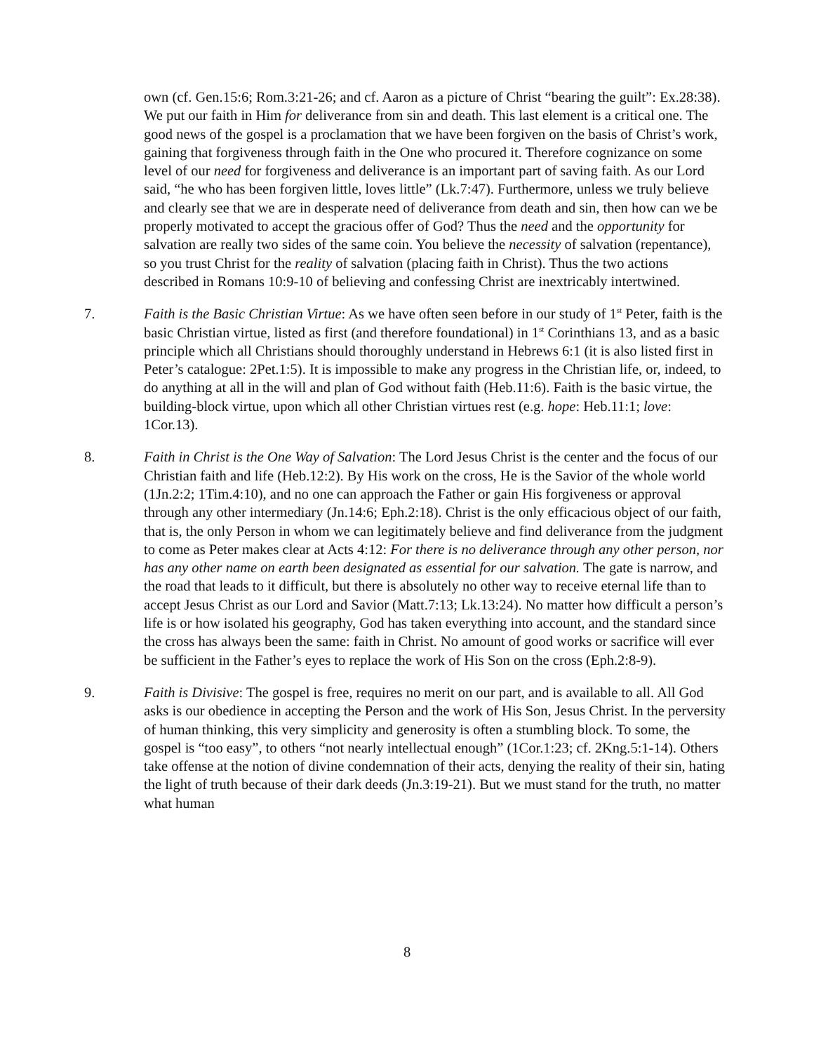own (cf. Gen.15:6; Rom.3:21-26; and cf. Aaron as a picture of Christ “bearing the guilt”: Ex.28:38). We put our faith in Him for deliverance from sin and death. This last element is a critical one. The good news of the gospel is a proclamation that we have been forgiven on the basis of Christ’s work, gaining that forgiveness through faith in the One who procured it. Therefore cognizance on some level of our need for forgiveness and deliverance is an important part of saving faith. As our Lord said, “he who has been forgiven little, loves little” (Lk.7:47). Furthermore, unless we truly believe and clearly see that we are in desperate need of deliverance from death and sin, then how can we be properly motivated to accept the gracious offer of God? Thus the need and the opportunity for salvation are really two sides of the same coin. You believe the necessity of salvation (repentance), so you trust Christ for the reality of salvation (placing faith in Christ). Thus the two actions described in Romans 10:9-10 of believing and confessing Christ are inextricably intertwined.
7. Faith is the Basic Christian Virtue: As we have often seen before in our study of 1<sup>st</sup> Peter, faith is the basic Christian virtue, listed as first (and therefore foundational) in 1<sup>st</sup> Corinthians 13, and as a basic principle which all Christians should thoroughly understand in Hebrews 6:1 (it is also listed first in Peter’s catalogue: 2Pet.1:5). It is impossible to make any progress in the Christian life, or, indeed, to do anything at all in the will and plan of God without faith (Heb.11:6). Faith is the basic virtue, the building-block virtue, upon which all other Christian virtues rest (e.g. hope: Heb.11:1; love: 1Cor.13).
8. Faith in Christ is the One Way of Salvation: The Lord Jesus Christ is the center and the focus of our Christian faith and life (Heb.12:2). By His work on the cross, He is the Savior of the whole world (1Jn.2:2; 1Tim.4:10), and no one can approach the Father or gain His forgiveness or approval through any other intermediary (Jn.14:6; Eph.2:18). Christ is the only efficacious object of our faith, that is, the only Person in whom we can legitimately believe and find deliverance from the judgment to come as Peter makes clear at Acts 4:12: For there is no deliverance through any other person, nor has any other name on earth been designated as essential for our salvation. The gate is narrow, and the road that leads to it difficult, but there is absolutely no other way to receive eternal life than to accept Jesus Christ as our Lord and Savior (Matt.7:13; Lk.13:24). No matter how difficult a person’s life is or how isolated his geography, God has taken everything into account, and the standard since the cross has always been the same: faith in Christ. No amount of good works or sacrifice will ever be sufficient in the Father’s eyes to replace the work of His Son on the cross (Eph.2:8-9).
9. Faith is Divisive: The gospel is free, requires no merit on our part, and is available to all. All God asks is our obedience in accepting the Person and the work of His Son, Jesus Christ. In the perversity of human thinking, this very simplicity and generosity is often a stumbling block. To some, the gospel is “too easy”, to others “not nearly intellectual enough” (1Cor.1:23; cf. 2Kng.5:1-14). Others take offense at the notion of divine condemnation of their acts, denying the reality of their sin, hating the light of truth because of their dark deeds (Jn.3:19-21). But we must stand for the truth, no matter what human
8